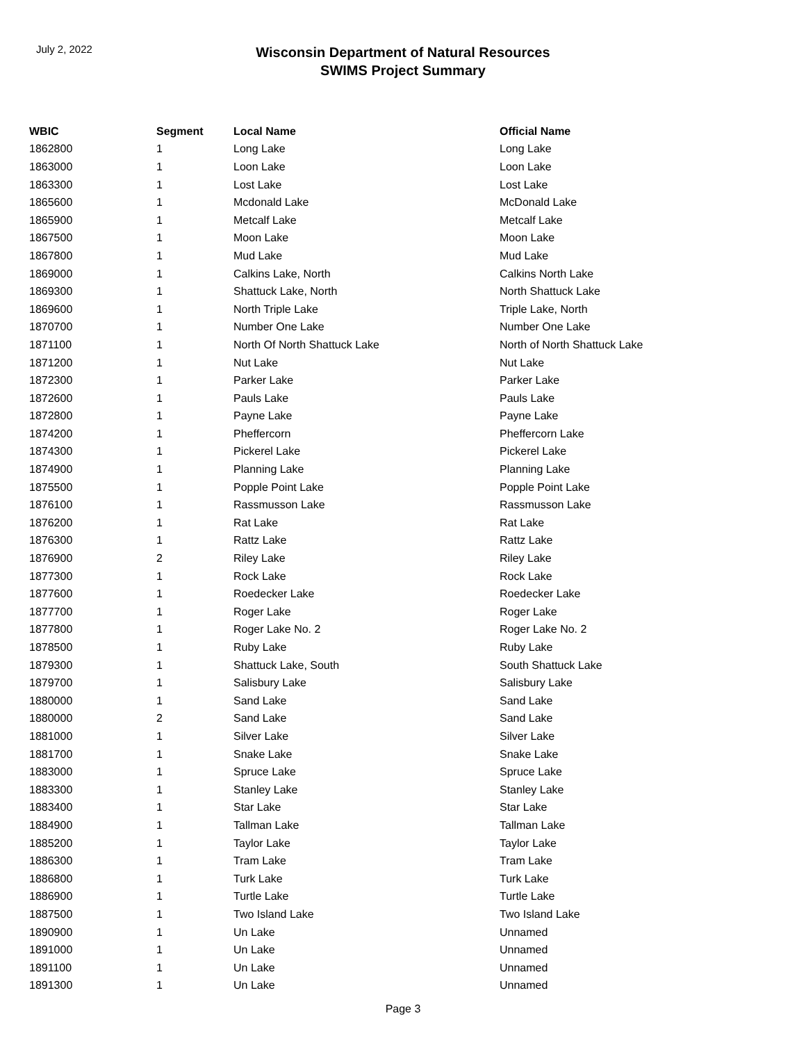July 2, 2022
Wisconsin Department of Natural Resources
SWIMS Project Summary
| WBIC | Segment | Local Name | Official Name |
| --- | --- | --- | --- |
| 1862800 | 1 | Long Lake | Long Lake |
| 1863000 | 1 | Loon Lake | Loon Lake |
| 1863300 | 1 | Lost Lake | Lost Lake |
| 1865600 | 1 | Mcdonald Lake | McDonald Lake |
| 1865900 | 1 | Metcalf Lake | Metcalf Lake |
| 1867500 | 1 | Moon Lake | Moon Lake |
| 1867800 | 1 | Mud Lake | Mud Lake |
| 1869000 | 1 | Calkins Lake, North | Calkins North Lake |
| 1869300 | 1 | Shattuck Lake, North | North Shattuck Lake |
| 1869600 | 1 | North Triple Lake | Triple Lake, North |
| 1870700 | 1 | Number One Lake | Number One Lake |
| 1871100 | 1 | North Of North Shattuck Lake | North of North Shattuck Lake |
| 1871200 | 1 | Nut Lake | Nut Lake |
| 1872300 | 1 | Parker Lake | Parker Lake |
| 1872600 | 1 | Pauls Lake | Pauls Lake |
| 1872800 | 1 | Payne Lake | Payne Lake |
| 1874200 | 1 | Pheffercorn | Pheffercorn Lake |
| 1874300 | 1 | Pickerel Lake | Pickerel Lake |
| 1874900 | 1 | Planning Lake | Planning Lake |
| 1875500 | 1 | Popple Point Lake | Popple Point Lake |
| 1876100 | 1 | Rassmusson Lake | Rassmusson Lake |
| 1876200 | 1 | Rat Lake | Rat Lake |
| 1876300 | 1 | Rattz Lake | Rattz Lake |
| 1876900 | 2 | Riley Lake | Riley Lake |
| 1877300 | 1 | Rock Lake | Rock Lake |
| 1877600 | 1 | Roedecker Lake | Roedecker Lake |
| 1877700 | 1 | Roger Lake | Roger Lake |
| 1877800 | 1 | Roger Lake No. 2 | Roger Lake No. 2 |
| 1878500 | 1 | Ruby Lake | Ruby Lake |
| 1879300 | 1 | Shattuck Lake, South | South Shattuck Lake |
| 1879700 | 1 | Salisbury Lake | Salisbury Lake |
| 1880000 | 1 | Sand Lake | Sand Lake |
| 1880000 | 2 | Sand Lake | Sand Lake |
| 1881000 | 1 | Silver Lake | Silver Lake |
| 1881700 | 1 | Snake Lake | Snake Lake |
| 1883000 | 1 | Spruce Lake | Spruce Lake |
| 1883300 | 1 | Stanley Lake | Stanley Lake |
| 1883400 | 1 | Star Lake | Star Lake |
| 1884900 | 1 | Tallman Lake | Tallman Lake |
| 1885200 | 1 | Taylor Lake | Taylor Lake |
| 1886300 | 1 | Tram Lake | Tram Lake |
| 1886800 | 1 | Turk Lake | Turk Lake |
| 1886900 | 1 | Turtle Lake | Turtle Lake |
| 1887500 | 1 | Two Island Lake | Two Island Lake |
| 1890900 | 1 | Un Lake | Unnamed |
| 1891000 | 1 | Un Lake | Unnamed |
| 1891100 | 1 | Un Lake | Unnamed |
| 1891300 | 1 | Un Lake | Unnamed |
Page 3